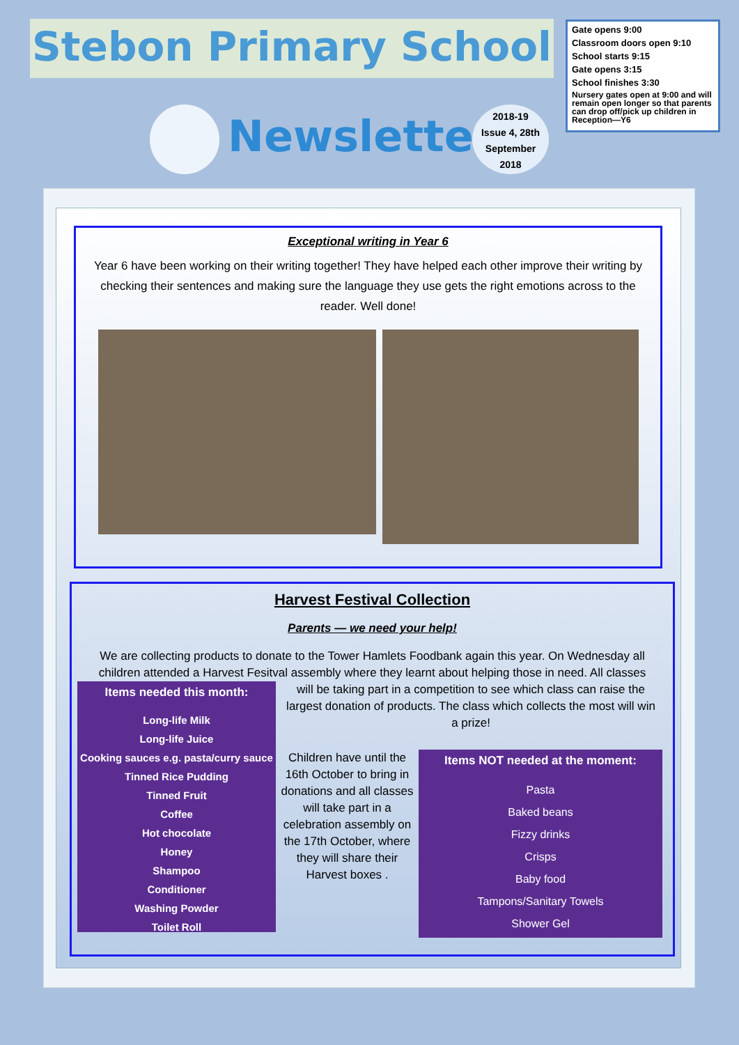Stebon Primary School
Gate opens 9:00
Classroom doors open 9:10
School starts 9:15
Gate opens 3:15
School finishes 3:30
Nursery gates open at 9:00 and will remain open longer so that parents can drop off/pick up children in Reception—Y6
Newsletter
2018-19
Issue 4, 28th
September
2018
Exceptional writing in Year 6
Year 6 have been working on their writing together! They have helped each other improve their writing by checking their sentences and making sure the language they use gets the right emotions across to the reader. Well done!
Harvest Festival Collection
Parents — we need your help!
We are collecting products to donate to the Tower Hamlets Foodbank again this year. On Wednesday all children attended a Harvest Fesitval assembly where they learnt about helping those in need. All classes
Items needed this month:
Long-life Milk
Long-life Juice
Cooking sauces e.g. pasta/curry sauce
Tinned Rice Pudding
Tinned Fruit
Coffee
Hot chocolate
Honey
Shampoo
Conditioner
Washing Powder
Toilet Roll
will be taking part in a competition to see which class can raise the largest donation of products. The class which collects the most will win a prize!
Children have until the 16th October to bring in donations and all classes will take part in a celebration assembly on the 17th October, where they will share their Harvest boxes .
Items NOT needed at the moment:
Pasta
Baked beans
Fizzy drinks
Crisps
Baby food
Tampons/Sanitary Towels
Shower Gel